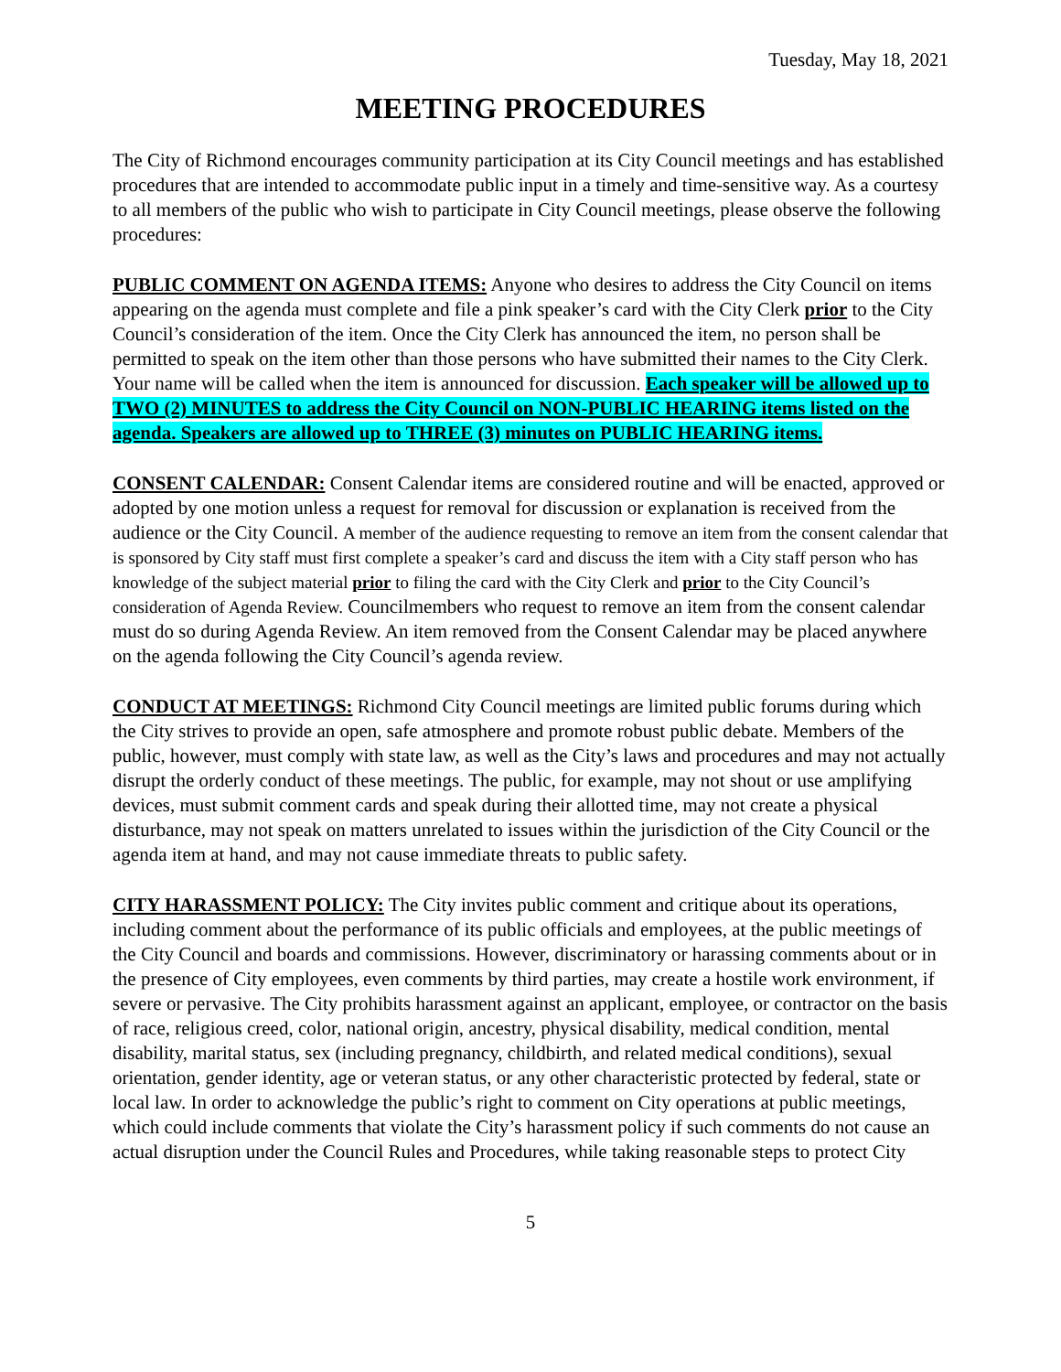Tuesday, May 18, 2021
MEETING PROCEDURES
The City of Richmond encourages community participation at its City Council meetings and has established procedures that are intended to accommodate public input in a timely and time-sensitive way. As a courtesy to all members of the public who wish to participate in City Council meetings, please observe the following procedures:
PUBLIC COMMENT ON AGENDA ITEMS: Anyone who desires to address the City Council on items appearing on the agenda must complete and file a pink speaker’s card with the City Clerk prior to the City Council’s consideration of the item. Once the City Clerk has announced the item, no person shall be permitted to speak on the item other than those persons who have submitted their names to the City Clerk. Your name will be called when the item is announced for discussion. Each speaker will be allowed up to TWO (2) MINUTES to address the City Council on NON-PUBLIC HEARING items listed on the agenda. Speakers are allowed up to THREE (3) minutes on PUBLIC HEARING items.
CONSENT CALENDAR: Consent Calendar items are considered routine and will be enacted, approved or adopted by one motion unless a request for removal for discussion or explanation is received from the audience or the City Council. A member of the audience requesting to remove an item from the consent calendar that is sponsored by City staff must first complete a speaker’s card and discuss the item with a City staff person who has knowledge of the subject material prior to filing the card with the City Clerk and prior to the City Council’s consideration of Agenda Review. Councilmembers who request to remove an item from the consent calendar must do so during Agenda Review. An item removed from the Consent Calendar may be placed anywhere on the agenda following the City Council’s agenda review.
CONDUCT AT MEETINGS: Richmond City Council meetings are limited public forums during which the City strives to provide an open, safe atmosphere and promote robust public debate. Members of the public, however, must comply with state law, as well as the City’s laws and procedures and may not actually disrupt the orderly conduct of these meetings. The public, for example, may not shout or use amplifying devices, must submit comment cards and speak during their allotted time, may not create a physical disturbance, may not speak on matters unrelated to issues within the jurisdiction of the City Council or the agenda item at hand, and may not cause immediate threats to public safety.
CITY HARASSMENT POLICY: The City invites public comment and critique about its operations, including comment about the performance of its public officials and employees, at the public meetings of the City Council and boards and commissions. However, discriminatory or harassing comments about or in the presence of City employees, even comments by third parties, may create a hostile work environment, if severe or pervasive. The City prohibits harassment against an applicant, employee, or contractor on the basis of race, religious creed, color, national origin, ancestry, physical disability, medical condition, mental disability, marital status, sex (including pregnancy, childbirth, and related medical conditions), sexual orientation, gender identity, age or veteran status, or any other characteristic protected by federal, state or local law. In order to acknowledge the public’s right to comment on City operations at public meetings, which could include comments that violate the City’s harassment policy if such comments do not cause an actual disruption under the Council Rules and Procedures, while taking reasonable steps to protect City
5